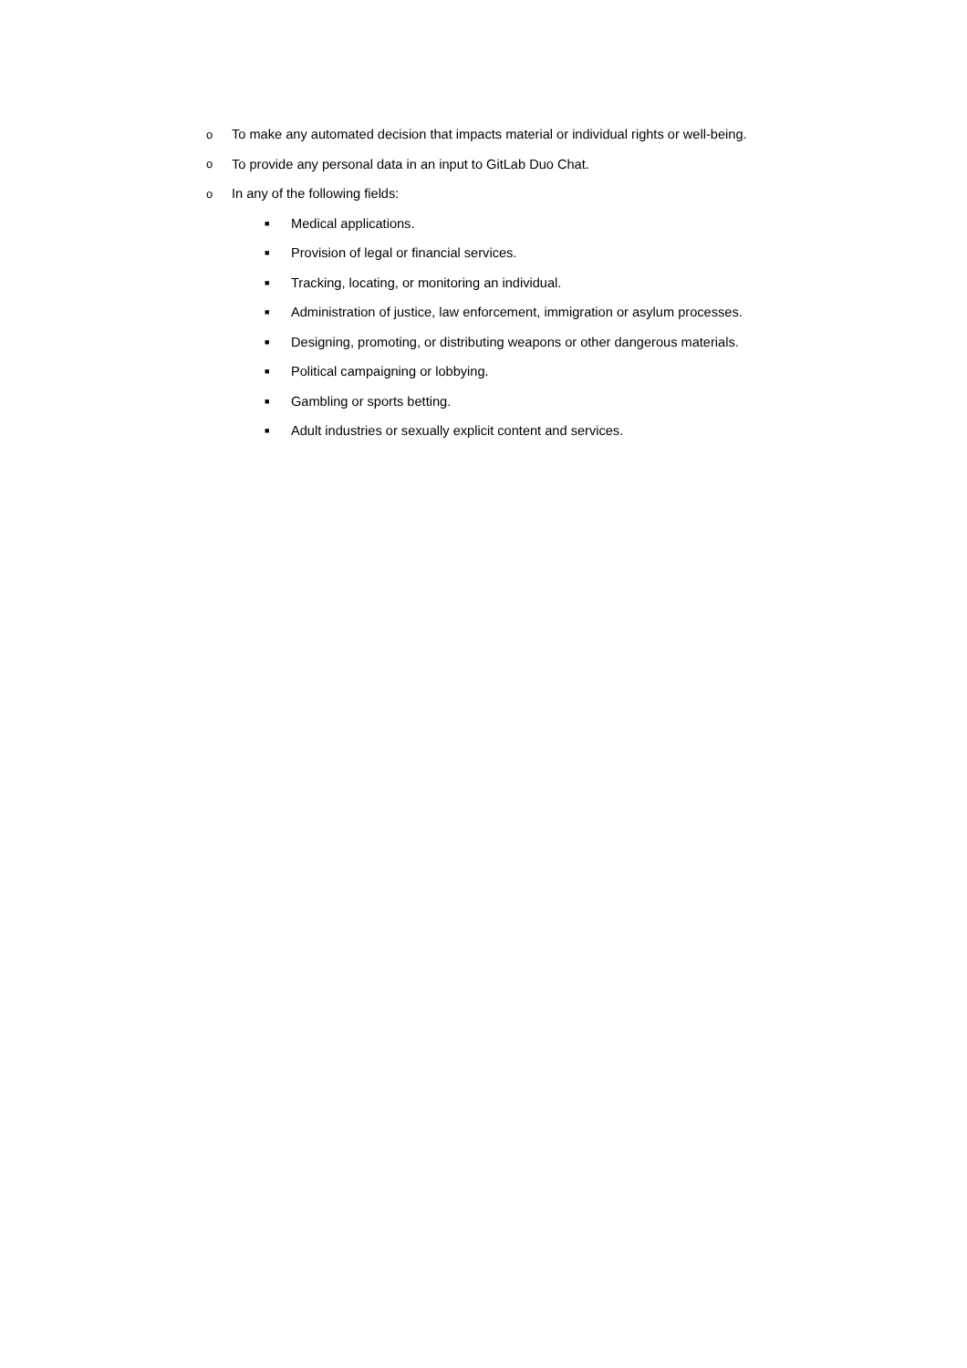o To make any automated decision that impacts material or individual rights or well-being.
o To provide any personal data in an input to GitLab Duo Chat.
o In any of the following fields:
■ Medical applications.
■ Provision of legal or financial services.
■ Tracking, locating, or monitoring an individual.
■ Administration of justice, law enforcement, immigration or asylum processes.
■ Designing, promoting, or distributing weapons or other dangerous materials.
■ Political campaigning or lobbying.
■ Gambling or sports betting.
■ Adult industries or sexually explicit content and services.